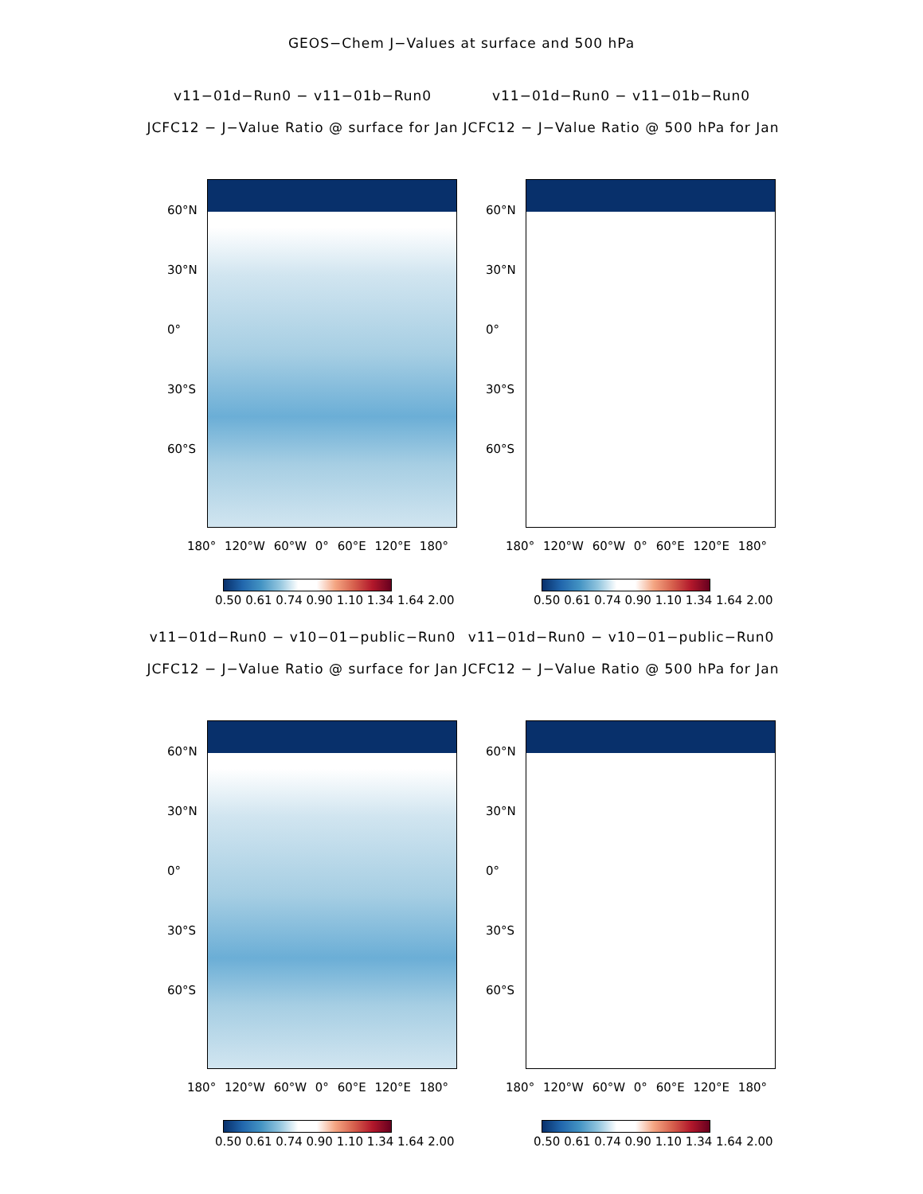GEOS−Chem J−Values at surface and 500 hPa
v11−01d−Run0 − v11−01b−Run0
JCFC12 − J−Value Ratio @ surface for Jan
60°N
30°N
0°
30°S
60°S
180° 120°W 60°W 0° 60°E 120°E 180°
0.50 0.61 0.74 0.90 1.10 1.34 1.64 2.00
v11−01d−Run0 − v11−01b−Run0
JCFC12 − J−Value Ratio @ 500 hPa for Jan
60°N
30°N
0°
30°S
60°S
180° 120°W 60°W 0° 60°E 120°E 180°
0.50 0.61 0.74 0.90 1.10 1.34 1.64 2.00
v11−01d−Run0 − v10−01−public−Run0
JCFC12 − J−Value Ratio @ surface for Jan
60°N
30°N
0°
30°S
60°S
180° 120°W 60°W 0° 60°E 120°E 180°
0.50 0.61 0.74 0.90 1.10 1.34 1.64 2.00
v11−01d−Run0 − v10−01−public−Run0
JCFC12 − J−Value Ratio @ 500 hPa for Jan
60°N
30°N
0°
30°S
60°S
180° 120°W 60°W 0° 60°E 120°E 180°
0.50 0.61 0.74 0.90 1.10 1.34 1.64 2.00